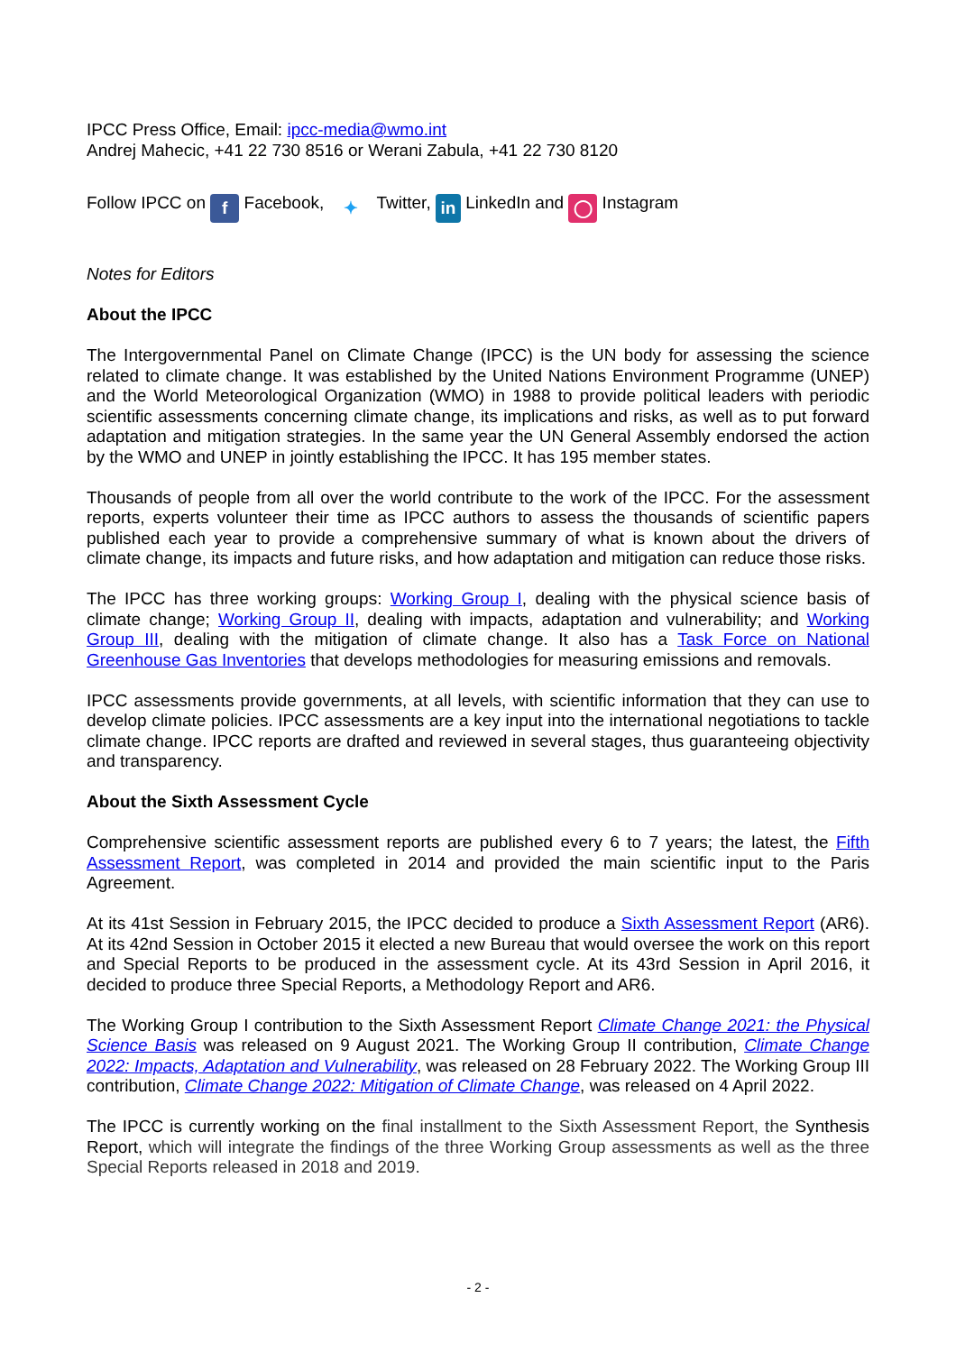IPCC Press Office, Email: ipcc-media@wmo.int
Andrej Mahecic, +41 22 730 8516 or Werani Zabula, +41 22 730 8120
Follow IPCC on f Facebook, ✦ Twitter, in LinkedIn and ◯ Instagram
Notes for Editors
About the IPCC
The Intergovernmental Panel on Climate Change (IPCC) is the UN body for assessing the science related to climate change. It was established by the United Nations Environment Programme (UNEP) and the World Meteorological Organization (WMO) in 1988 to provide political leaders with periodic scientific assessments concerning climate change, its implications and risks, as well as to put forward adaptation and mitigation strategies. In the same year the UN General Assembly endorsed the action by the WMO and UNEP in jointly establishing the IPCC. It has 195 member states.
Thousands of people from all over the world contribute to the work of the IPCC. For the assessment reports, experts volunteer their time as IPCC authors to assess the thousands of scientific papers published each year to provide a comprehensive summary of what is known about the drivers of climate change, its impacts and future risks, and how adaptation and mitigation can reduce those risks.
The IPCC has three working groups: Working Group I, dealing with the physical science basis of climate change; Working Group II, dealing with impacts, adaptation and vulnerability; and Working Group III, dealing with the mitigation of climate change. It also has a Task Force on National Greenhouse Gas Inventories that develops methodologies for measuring emissions and removals.
IPCC assessments provide governments, at all levels, with scientific information that they can use to develop climate policies. IPCC assessments are a key input into the international negotiations to tackle climate change. IPCC reports are drafted and reviewed in several stages, thus guaranteeing objectivity and transparency.
About the Sixth Assessment Cycle
Comprehensive scientific assessment reports are published every 6 to 7 years; the latest, the Fifth Assessment Report, was completed in 2014 and provided the main scientific input to the Paris Agreement.
At its 41st Session in February 2015, the IPCC decided to produce a Sixth Assessment Report (AR6). At its 42nd Session in October 2015 it elected a new Bureau that would oversee the work on this report and Special Reports to be produced in the assessment cycle. At its 43rd Session in April 2016, it decided to produce three Special Reports, a Methodology Report and AR6.
The Working Group I contribution to the Sixth Assessment Report Climate Change 2021: the Physical Science Basis was released on 9 August 2021. The Working Group II contribution, Climate Change 2022: Impacts, Adaptation and Vulnerability, was released on 28 February 2022. The Working Group III contribution, Climate Change 2022: Mitigation of Climate Change, was released on 4 April 2022.
The IPCC is currently working on the final installment to the Sixth Assessment Report, the Synthesis Report, which will integrate the findings of the three Working Group assessments as well as the three Special Reports released in 2018 and 2019.
- 2 -